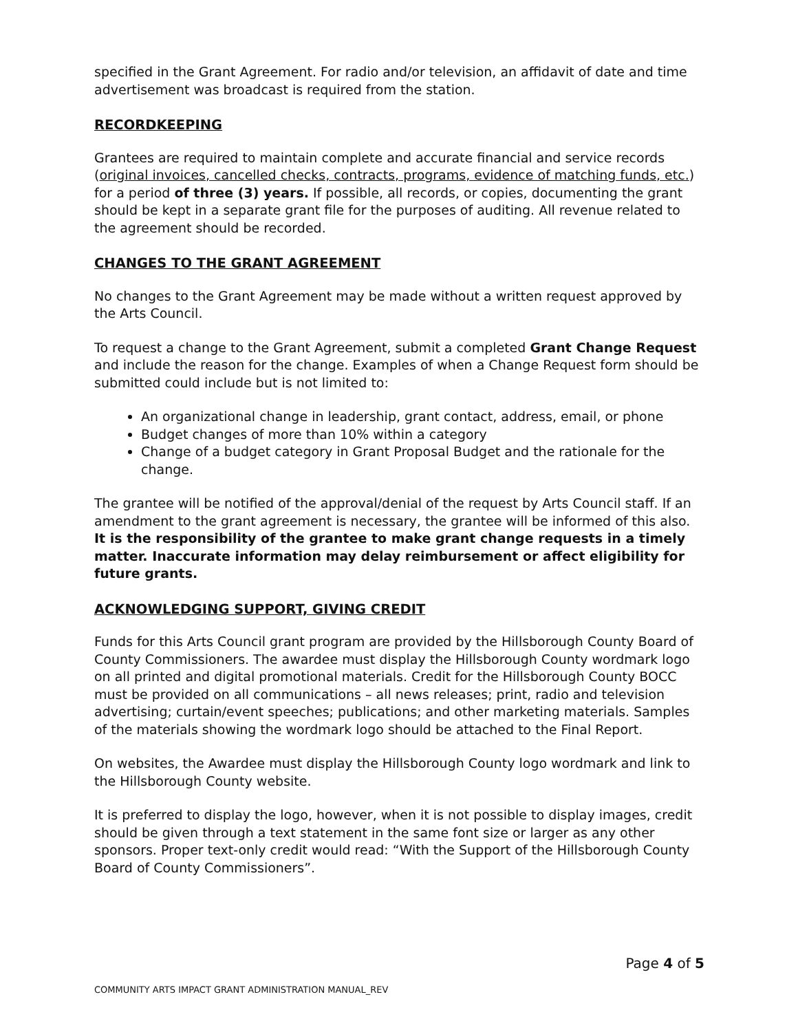specified in the Grant Agreement. For radio and/or television, an affidavit of date and time advertisement was broadcast is required from the station.
RECORDKEEPING
Grantees are required to maintain complete and accurate financial and service records (original invoices, cancelled checks, contracts, programs, evidence of matching funds, etc.) for a period of three (3) years. If possible, all records, or copies, documenting the grant should be kept in a separate grant file for the purposes of auditing. All revenue related to the agreement should be recorded.
CHANGES TO THE GRANT AGREEMENT
No changes to the Grant Agreement may be made without a written request approved by the Arts Council.
To request a change to the Grant Agreement, submit a completed Grant Change Request and include the reason for the change. Examples of when a Change Request form should be submitted could include but is not limited to:
An organizational change in leadership, grant contact, address, email, or phone
Budget changes of more than 10% within a category
Change of a budget category in Grant Proposal Budget and the rationale for the change.
The grantee will be notified of the approval/denial of the request by Arts Council staff. If an amendment to the grant agreement is necessary, the grantee will be informed of this also. It is the responsibility of the grantee to make grant change requests in a timely matter. Inaccurate information may delay reimbursement or affect eligibility for future grants.
ACKNOWLEDGING SUPPORT, GIVING CREDIT
Funds for this Arts Council grant program are provided by the Hillsborough County Board of County Commissioners. The awardee must display the Hillsborough County wordmark logo on all printed and digital promotional materials. Credit for the Hillsborough County BOCC must be provided on all communications – all news releases; print, radio and television advertising; curtain/event speeches; publications; and other marketing materials. Samples of the materials showing the wordmark logo should be attached to the Final Report.
On websites, the Awardee must display the Hillsborough County logo wordmark and link to the Hillsborough County website.
It is preferred to display the logo, however, when it is not possible to display images, credit should be given through a text statement in the same font size or larger as any other sponsors. Proper text-only credit would read: “With the Support of the Hillsborough County Board of County Commissioners”.
Page 4 of 5
COMMUNITY ARTS IMPACT GRANT ADMINISTRATION MANUAL_REV